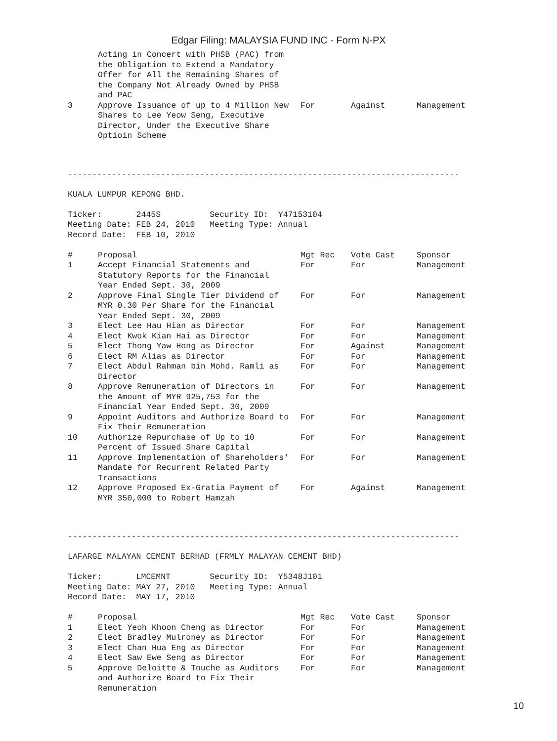Edgar Filing: MALAYSIA FUND INC - Form N-PX
| | Acting in Concert with PHSB (PAC) from the Obligation to Extend a Mandatory Offer for All the Remaining Shares of the Company Not Already Owned by PHSB and PAC | | | |
| 3 | Approve Issuance of up to 4 Million New Shares to Lee Yeow Seng, Executive Director, Under the Executive Share Optioin Scheme | For | Against | Management |
--------------------------------------------------------------------------------
KUALA LUMPUR KEPONG BHD. Ticker: 2445S Security ID: Y47153104 Meeting Date: FEB 24, 2010 Meeting Type: Annual Record Date: FEB 10, 2010
| # | Proposal | Mgt Rec | Vote Cast | Sponsor |
| --- | --- | --- | --- | --- |
| 1 | Accept Financial Statements and Statutory Reports for the Financial Year Ended Sept. 30, 2009 | For | For | Management |
| 2 | Approve Final Single Tier Dividend of MYR 0.30 Per Share for the Financial Year Ended Sept. 30, 2009 | For | For | Management |
| 3 | Elect Lee Hau Hian as Director | For | For | Management |
| 4 | Elect Kwok Kian Hai as Director | For | For | Management |
| 5 | Elect Thong Yaw Hong as Director | For | Against | Management |
| 6 | Elect RM Alias as Director | For | For | Management |
| 7 | Elect Abdul Rahman bin Mohd. Ramli as Director | For | For | Management |
| 8 | Approve Remuneration of Directors in the Amount of MYR 925,753 for the Financial Year Ended Sept. 30, 2009 | For | For | Management |
| 9 | Appoint Auditors and Authorize Board to Fix Their Remuneration | For | For | Management |
| 10 | Authorize Repurchase of Up to 10 Percent of Issued Share Capital | For | For | Management |
| 11 | Approve Implementation of Shareholders' Mandate for Recurrent Related Party Transactions | For | For | Management |
| 12 | Approve Proposed Ex-Gratia Payment of MYR 350,000 to Robert Hamzah | For | Against | Management |
--------------------------------------------------------------------------------
LAFARGE MALAYAN CEMENT BERHAD (FRMLY MALAYAN CEMENT BHD) Ticker: LMCEMNT Security ID: Y5348J101 Meeting Date: MAY 27, 2010 Meeting Type: Annual Record Date: MAY 17, 2010
| # | Proposal | Mgt Rec | Vote Cast | Sponsor |
| --- | --- | --- | --- | --- |
| 1 | Elect Yeoh Khoon Cheng as Director | For | For | Management |
| 2 | Elect Bradley Mulroney as Director | For | For | Management |
| 3 | Elect Chan Hua Eng as Director | For | For | Management |
| 4 | Elect Saw Ewe Seng as Director | For | For | Management |
| 5 | Approve Deloitte & Touche as Auditors and Authorize Board to Fix Their Remuneration | For | For | Management |
10